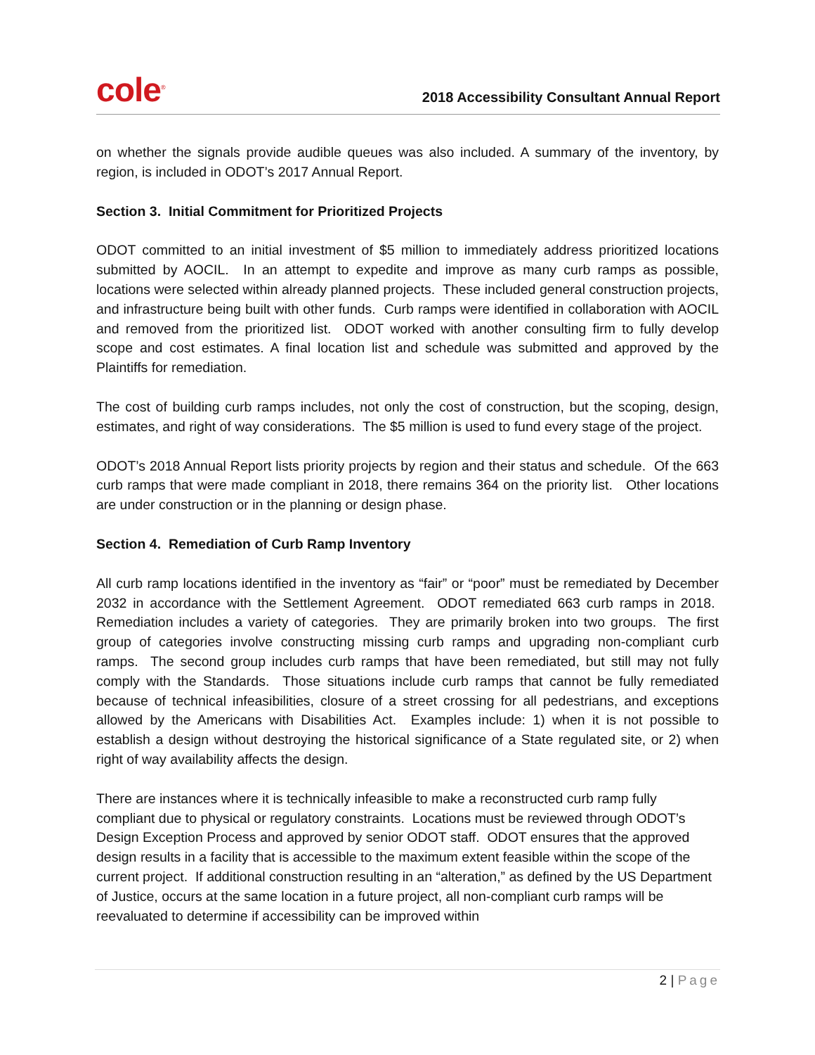cole<sup>®</sup>
2018 Accessibility Consultant Annual Report
on whether the signals provide audible queues was also included. A summary of the inventory, by region, is included in ODOT’s 2017 Annual Report.
Section 3. Initial Commitment for Prioritized Projects
ODOT committed to an initial investment of $5 million to immediately address prioritized locations submitted by AOCIL. In an attempt to expedite and improve as many curb ramps as possible, locations were selected within already planned projects. These included general construction projects, and infrastructure being built with other funds. Curb ramps were identified in collaboration with AOCIL and removed from the prioritized list. ODOT worked with another consulting firm to fully develop scope and cost estimates. A final location list and schedule was submitted and approved by the Plaintiffs for remediation.
The cost of building curb ramps includes, not only the cost of construction, but the scoping, design, estimates, and right of way considerations. The $5 million is used to fund every stage of the project.
ODOT’s 2018 Annual Report lists priority projects by region and their status and schedule. Of the 663 curb ramps that were made compliant in 2018, there remains 364 on the priority list. Other locations are under construction or in the planning or design phase.
Section 4. Remediation of Curb Ramp Inventory
All curb ramp locations identified in the inventory as “fair” or “poor” must be remediated by December 2032 in accordance with the Settlement Agreement. ODOT remediated 663 curb ramps in 2018. Remediation includes a variety of categories. They are primarily broken into two groups. The first group of categories involve constructing missing curb ramps and upgrading non-compliant curb ramps. The second group includes curb ramps that have been remediated, but still may not fully comply with the Standards. Those situations include curb ramps that cannot be fully remediated because of technical infeasibilities, closure of a street crossing for all pedestrians, and exceptions allowed by the Americans with Disabilities Act. Examples include: 1) when it is not possible to establish a design without destroying the historical significance of a State regulated site, or 2) when right of way availability affects the design.
There are instances where it is technically infeasible to make a reconstructed curb ramp fully compliant due to physical or regulatory constraints. Locations must be reviewed through ODOT’s Design Exception Process and approved by senior ODOT staff. ODOT ensures that the approved design results in a facility that is accessible to the maximum extent feasible within the scope of the current project. If additional construction resulting in an “alteration,” as defined by the US Department of Justice, occurs at the same location in a future project, all non-compliant curb ramps will be reevaluated to determine if accessibility can be improved within
2 | Page